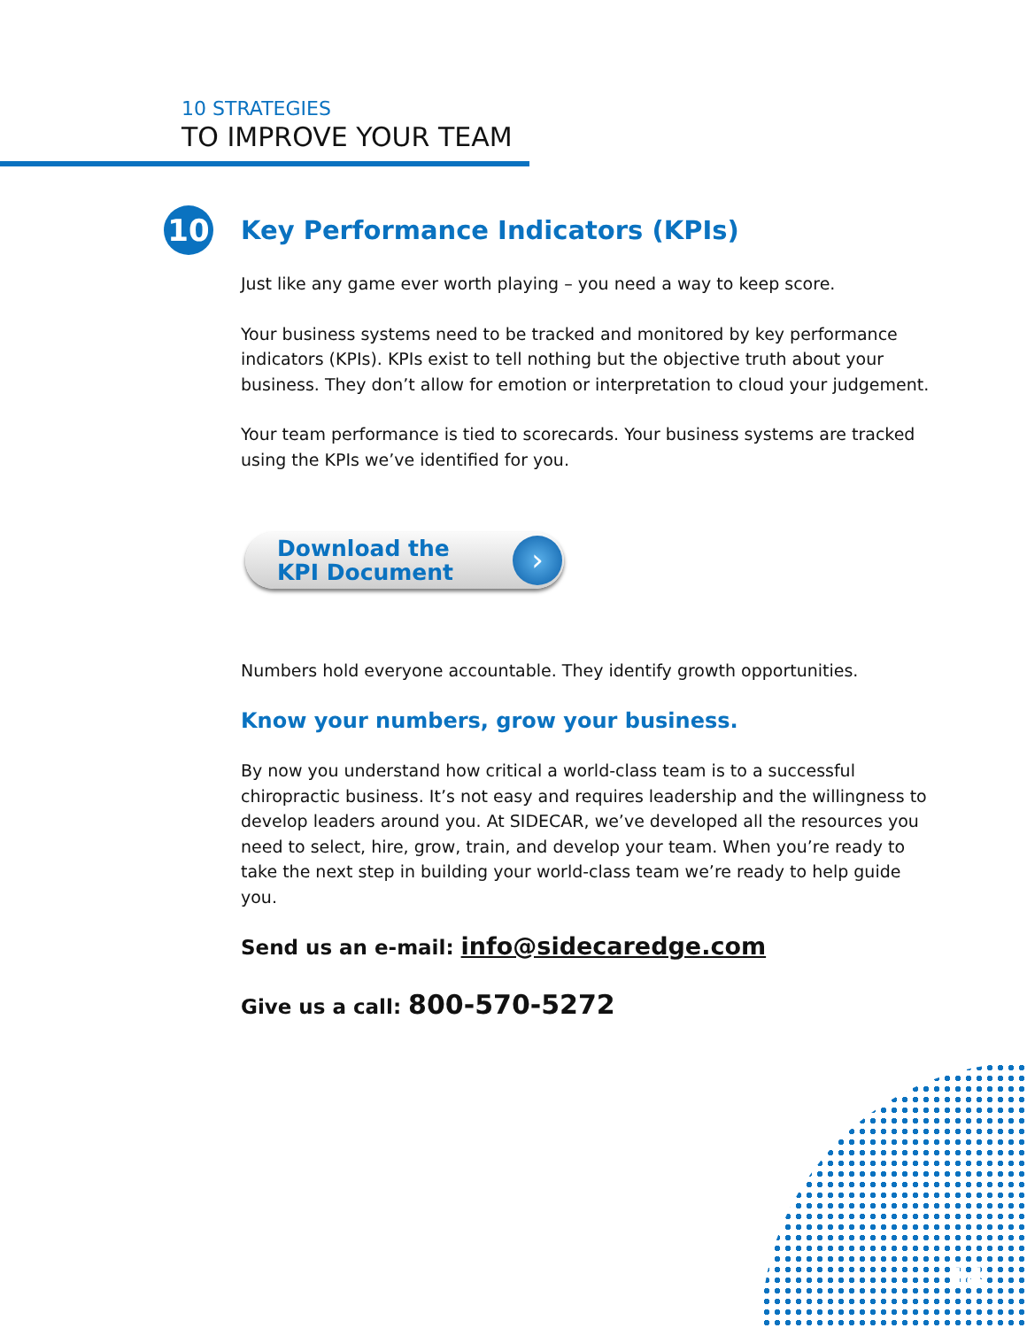10 STRATEGIES
TO IMPROVE YOUR TEAM
10
Key Performance Indicators (KPIs)
Just like any game ever worth playing – you need a way to keep score.
Your business systems need to be tracked and monitored by key performance indicators (KPIs). KPIs exist to tell nothing but the objective truth about your business. They don’t allow for emotion or interpretation to cloud your judgement.
Your team performance is tied to scorecards. Your business systems are tracked using the KPIs we’ve identified for you.
Download the
KPI Document
›
Numbers hold everyone accountable. They identify growth opportunities.
Know your numbers, grow your business.
By now you understand how critical a world-class team is to a successful chiropractic business. It’s not easy and requires leadership and the willingness to develop leaders around you. At SIDECAR, we’ve developed all the resources you need to select, hire, grow, train, and develop your team. When you’re ready to take the next step in building your world-class team we’re ready to help guide you.
Send us an e-mail: info@sidecaredge.com
Give us a call: 800-570-5272
14